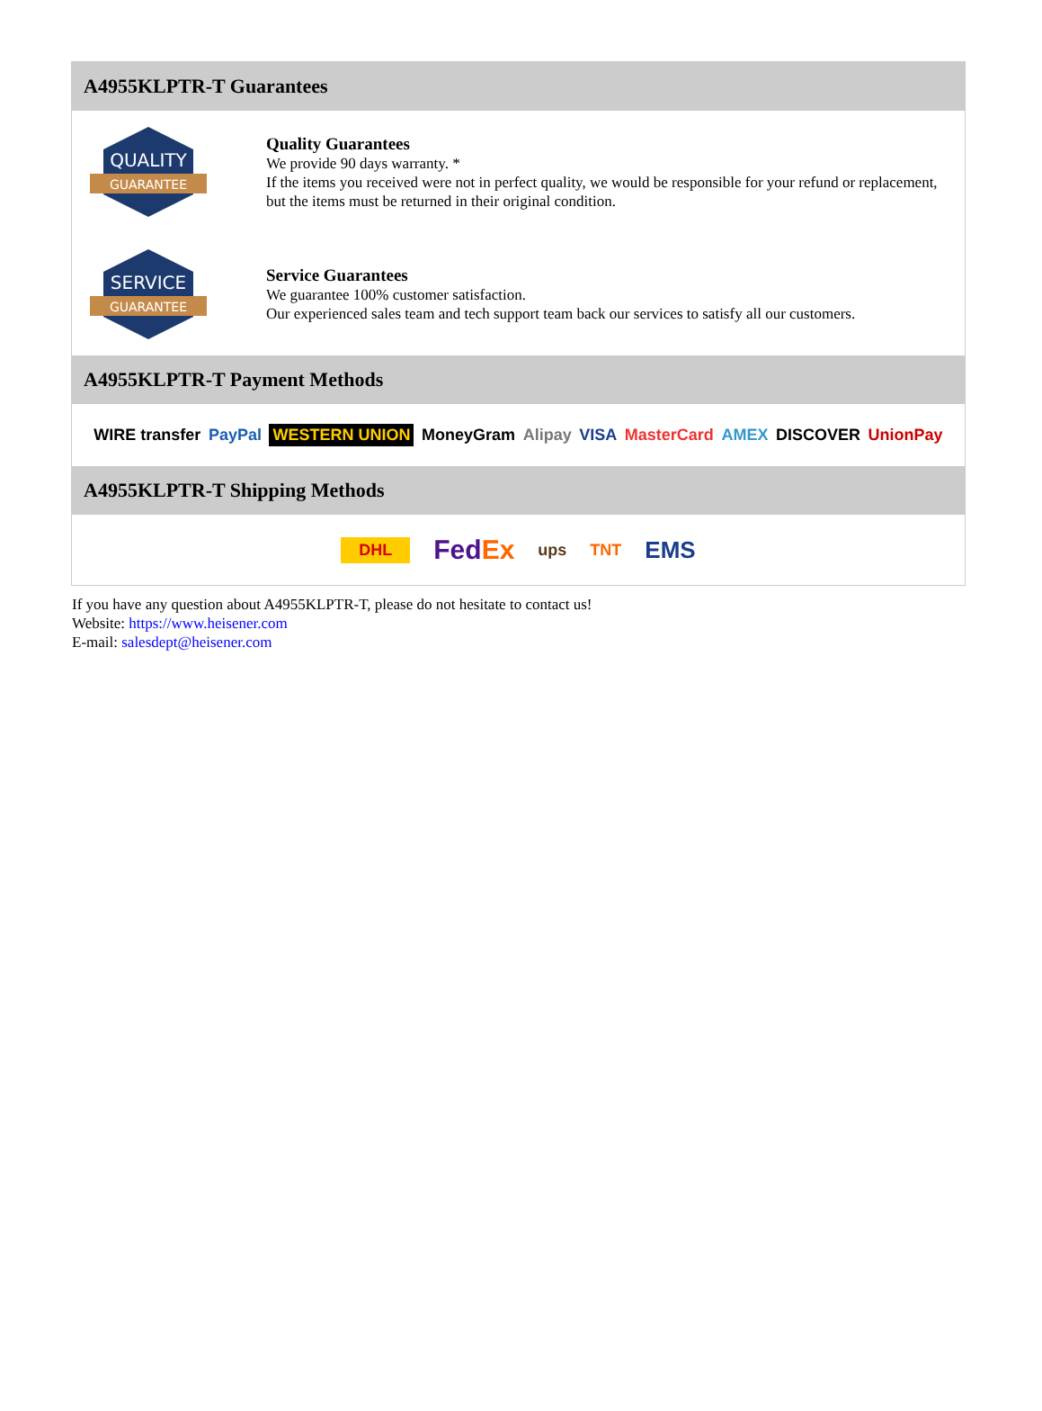A4955KLPTR-T Guarantees
QUALITY
GUARANTEE
Quality Guarantees
We provide 90 days warranty. *
If the items you received were not in perfect quality, we would be responsible for your refund or replacement, but the items must be returned in their original condition.
SERVICE
GUARANTEE
Service Guarantees
We guarantee 100% customer satisfaction.
Our experienced sales team and tech support team back our services to satisfy all our customers.
A4955KLPTR-T Payment Methods
WIRE transfer PayPal WESTERN UNION MoneyGram Alipay VISA MasterCard AMEX DISCOVER UnionPay
A4955KLPTR-T Shipping Methods
DHL FedEx ups TNT EMS
If you have any question about A4955KLPTR-T, please do not hesitate to contact us!
Website: https://www.heisener.com
E-mail: salesdept@heisener.com